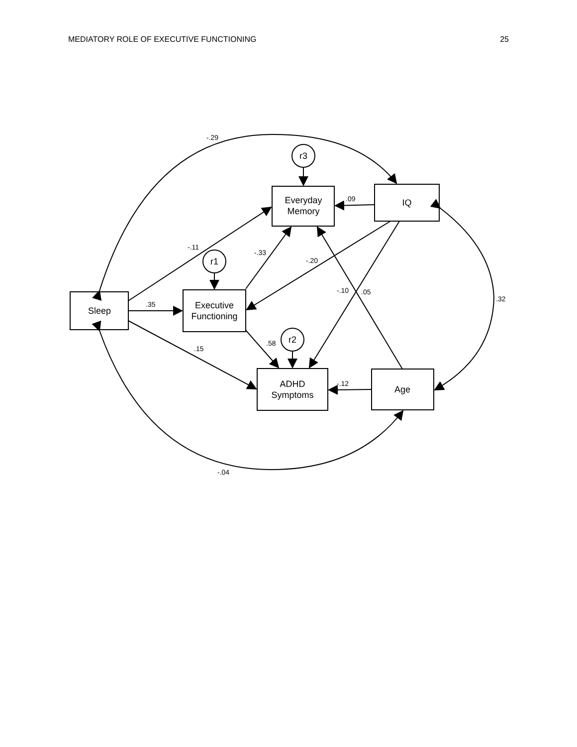MEDIATORY ROLE OF EXECUTIVE FUNCTIONING 25
Sleep
Executive
Functioning
Everyday
Memory
IQ
ADHD
Symptoms
Age
r3
r1
r2
-.29
-.11
.35
.15
-.33
-.20
.09
-.10
.05
.58
-.12
.32
-.04